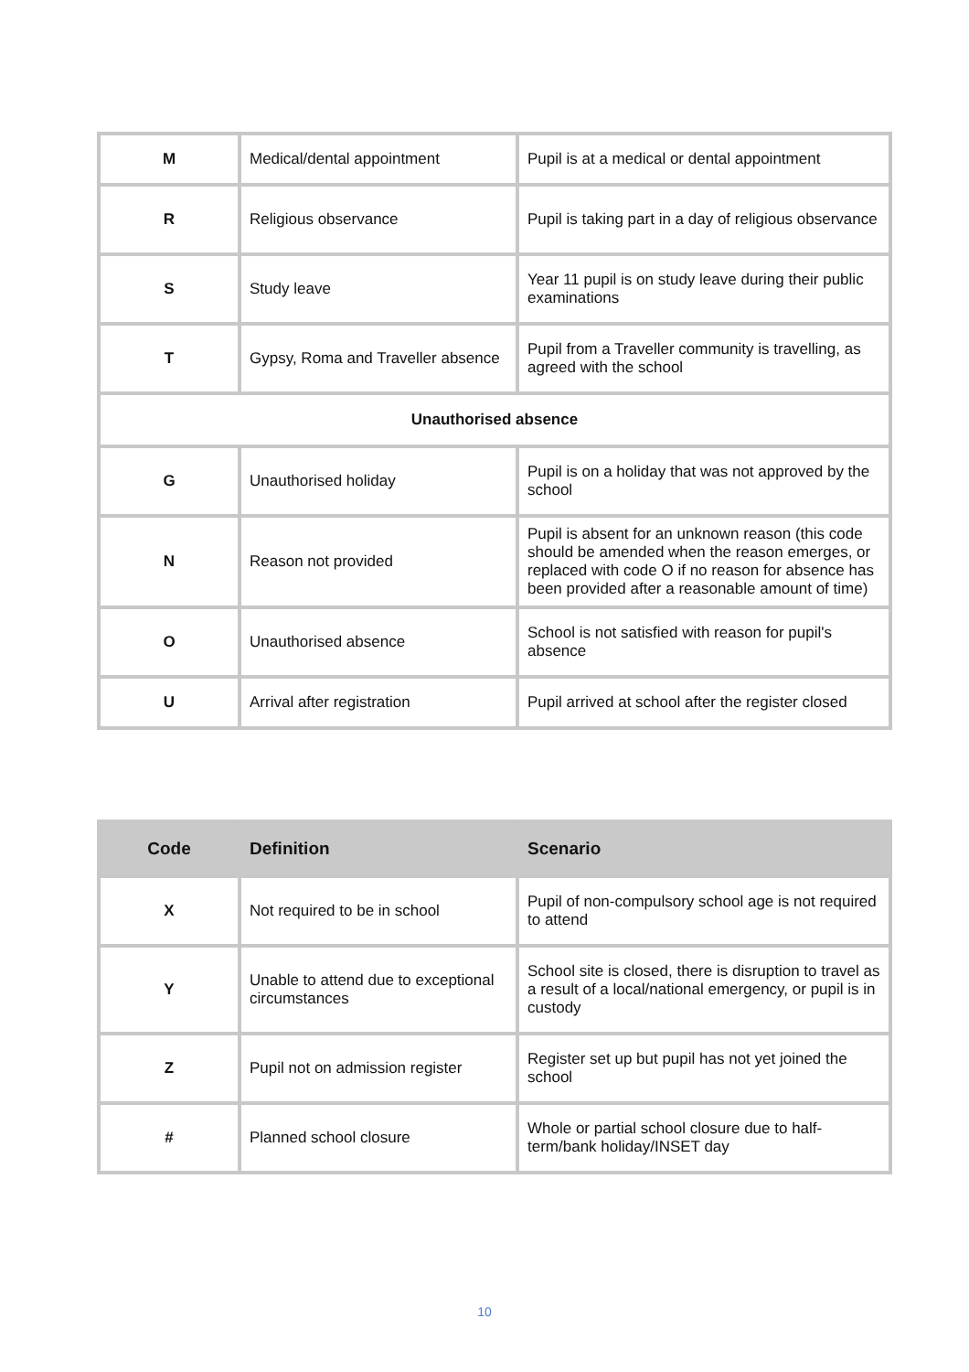| M | Medical/dental appointment | Pupil is at a medical or dental appointment |
| R | Religious observance | Pupil is taking part in a day of religious observance |
| S | Study leave | Year 11 pupil is on study leave during their public examinations |
| T | Gypsy, Roma and Traveller absence | Pupil from a Traveller community is travelling, as agreed with the school |
| Unauthorised absence | | |
| G | Unauthorised holiday | Pupil is on a holiday that was not approved by the school |
| N | Reason not provided | Pupil is absent for an unknown reason (this code should be amended when the reason emerges, or replaced with code O if no reason for absence has been provided after a reasonable amount of time) |
| O | Unauthorised absence | School is not satisfied with reason for pupil's absence |
| U | Arrival after registration | Pupil arrived at school after the register closed |
| Code | Definition | Scenario |
| --- | --- | --- |
| X | Not required to be in school | Pupil of non-compulsory school age is not required to attend |
| Y | Unable to attend due to exceptional circumstances | School site is closed, there is disruption to travel as a result of a local/national emergency, or pupil is in custody |
| Z | Pupil not on admission register | Register set up but pupil has not yet joined the school |
| # | Planned school closure | Whole or partial school closure due to half-term/bank holiday/INSET day |
10